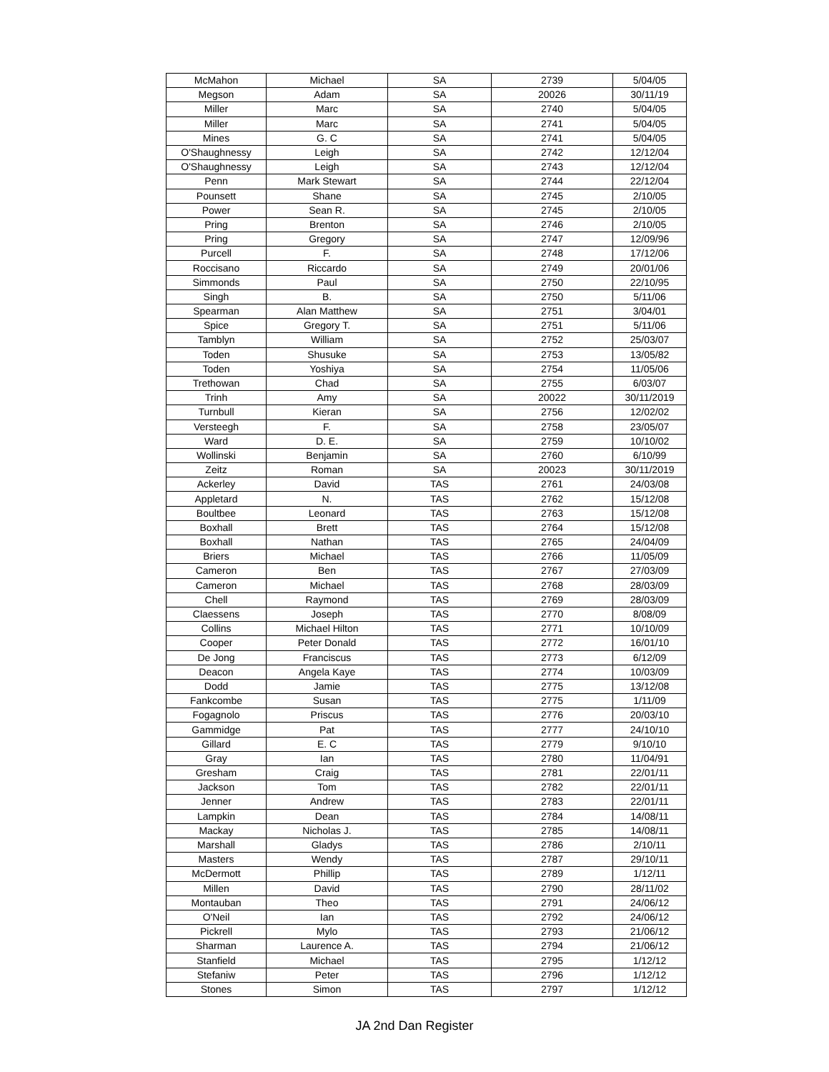| McMahon | Michael | SA | 2739 | 5/04/05 |
| Megson | Adam | SA | 20026 | 30/11/19 |
| Miller | Marc | SA | 2740 | 5/04/05 |
| Miller | Marc | SA | 2741 | 5/04/05 |
| Mines | G. C | SA | 2741 | 5/04/05 |
| O'Shaughnessy | Leigh | SA | 2742 | 12/12/04 |
| O'Shaughnessy | Leigh | SA | 2743 | 12/12/04 |
| Penn | Mark Stewart | SA | 2744 | 22/12/04 |
| Pounsett | Shane | SA | 2745 | 2/10/05 |
| Power | Sean R. | SA | 2745 | 2/10/05 |
| Pring | Brenton | SA | 2746 | 2/10/05 |
| Pring | Gregory | SA | 2747 | 12/09/96 |
| Purcell | F. | SA | 2748 | 17/12/06 |
| Roccisano | Riccardo | SA | 2749 | 20/01/06 |
| Simmonds | Paul | SA | 2750 | 22/10/95 |
| Singh | B. | SA | 2750 | 5/11/06 |
| Spearman | Alan Matthew | SA | 2751 | 3/04/01 |
| Spice | Gregory T. | SA | 2751 | 5/11/06 |
| Tamblyn | William | SA | 2752 | 25/03/07 |
| Toden | Shusuke | SA | 2753 | 13/05/82 |
| Toden | Yoshiya | SA | 2754 | 11/05/06 |
| Trethowan | Chad | SA | 2755 | 6/03/07 |
| Trinh | Amy | SA | 20022 | 30/11/2019 |
| Turnbull | Kieran | SA | 2756 | 12/02/02 |
| Versteegh | F. | SA | 2758 | 23/05/07 |
| Ward | D. E. | SA | 2759 | 10/10/02 |
| Wollinski | Benjamin | SA | 2760 | 6/10/99 |
| Zeitz | Roman | SA | 20023 | 30/11/2019 |
| Ackerley | David | TAS | 2761 | 24/03/08 |
| Appletard | N. | TAS | 2762 | 15/12/08 |
| Boultbee | Leonard | TAS | 2763 | 15/12/08 |
| Boxhall | Brett | TAS | 2764 | 15/12/08 |
| Boxhall | Nathan | TAS | 2765 | 24/04/09 |
| Briers | Michael | TAS | 2766 | 11/05/09 |
| Cameron | Ben | TAS | 2767 | 27/03/09 |
| Cameron | Michael | TAS | 2768 | 28/03/09 |
| Chell | Raymond | TAS | 2769 | 28/03/09 |
| Claessens | Joseph | TAS | 2770 | 8/08/09 |
| Collins | Michael Hilton | TAS | 2771 | 10/10/09 |
| Cooper | Peter Donald | TAS | 2772 | 16/01/10 |
| De Jong | Franciscus | TAS | 2773 | 6/12/09 |
| Deacon | Angela Kaye | TAS | 2774 | 10/03/09 |
| Dodd | Jamie | TAS | 2775 | 13/12/08 |
| Fankcombe | Susan | TAS | 2775 | 1/11/09 |
| Fogagnolo | Priscus | TAS | 2776 | 20/03/10 |
| Gammidge | Pat | TAS | 2777 | 24/10/10 |
| Gillard | E. C | TAS | 2779 | 9/10/10 |
| Gray | Ian | TAS | 2780 | 11/04/91 |
| Gresham | Craig | TAS | 2781 | 22/01/11 |
| Jackson | Tom | TAS | 2782 | 22/01/11 |
| Jenner | Andrew | TAS | 2783 | 22/01/11 |
| Lampkin | Dean | TAS | 2784 | 14/08/11 |
| Mackay | Nicholas J. | TAS | 2785 | 14/08/11 |
| Marshall | Gladys | TAS | 2786 | 2/10/11 |
| Masters | Wendy | TAS | 2787 | 29/10/11 |
| McDermott | Phillip | TAS | 2789 | 1/12/11 |
| Millen | David | TAS | 2790 | 28/11/02 |
| Montauban | Theo | TAS | 2791 | 24/06/12 |
| O'Neil | Ian | TAS | 2792 | 24/06/12 |
| Pickrell | Mylo | TAS | 2793 | 21/06/12 |
| Sharman | Laurence A. | TAS | 2794 | 21/06/12 |
| Stanfield | Michael | TAS | 2795 | 1/12/12 |
| Stefaniw | Peter | TAS | 2796 | 1/12/12 |
| Stones | Simon | TAS | 2797 | 1/12/12 |
JA 2nd Dan Register